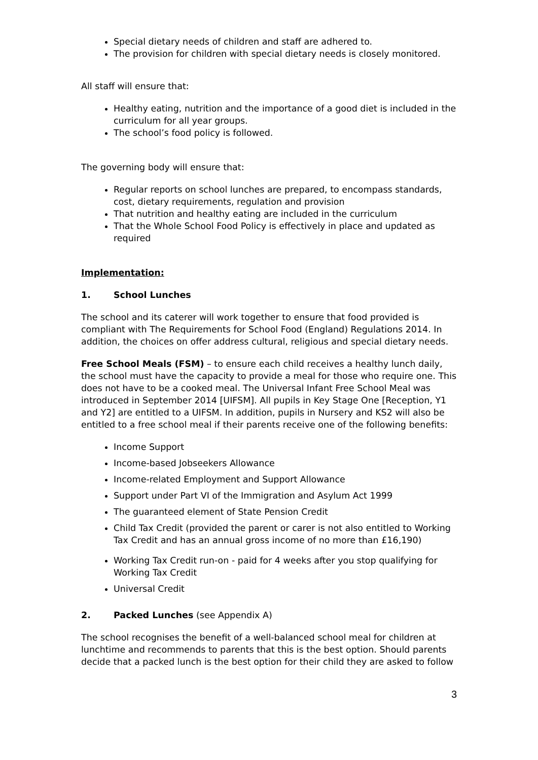Special dietary needs of children and staff are adhered to.
The provision for children with special dietary needs is closely monitored.
All staff will ensure that:
Healthy eating, nutrition and the importance of a good diet is included in the curriculum for all year groups.
The school’s food policy is followed.
The governing body will ensure that:
Regular reports on school lunches are prepared, to encompass standards, cost, dietary requirements, regulation and provision
That nutrition and healthy eating are included in the curriculum
That the Whole School Food Policy is effectively in place and updated as required
Implementation:
1. School Lunches
The school and its caterer will work together to ensure that food provided is compliant with The Requirements for School Food (England) Regulations 2014. In addition, the choices on offer address cultural, religious and special dietary needs.
Free School Meals (FSM) – to ensure each child receives a healthy lunch daily, the school must have the capacity to provide a meal for those who require one. This does not have to be a cooked meal. The Universal Infant Free School Meal was introduced in September 2014 [UIFSM]. All pupils in Key Stage One [Reception, Y1 and Y2] are entitled to a UIFSM. In addition, pupils in Nursery and KS2 will also be entitled to a free school meal if their parents receive one of the following benefits:
Income Support
Income-based Jobseekers Allowance
Income-related Employment and Support Allowance
Support under Part VI of the Immigration and Asylum Act 1999
The guaranteed element of State Pension Credit
Child Tax Credit (provided the parent or carer is not also entitled to Working Tax Credit and has an annual gross income of no more than £16,190)
Working Tax Credit run-on - paid for 4 weeks after you stop qualifying for Working Tax Credit
Universal Credit
2. Packed Lunches (see Appendix A)
The school recognises the benefit of a well-balanced school meal for children at lunchtime and recommends to parents that this is the best option. Should parents decide that a packed lunch is the best option for their child they are asked to follow
3